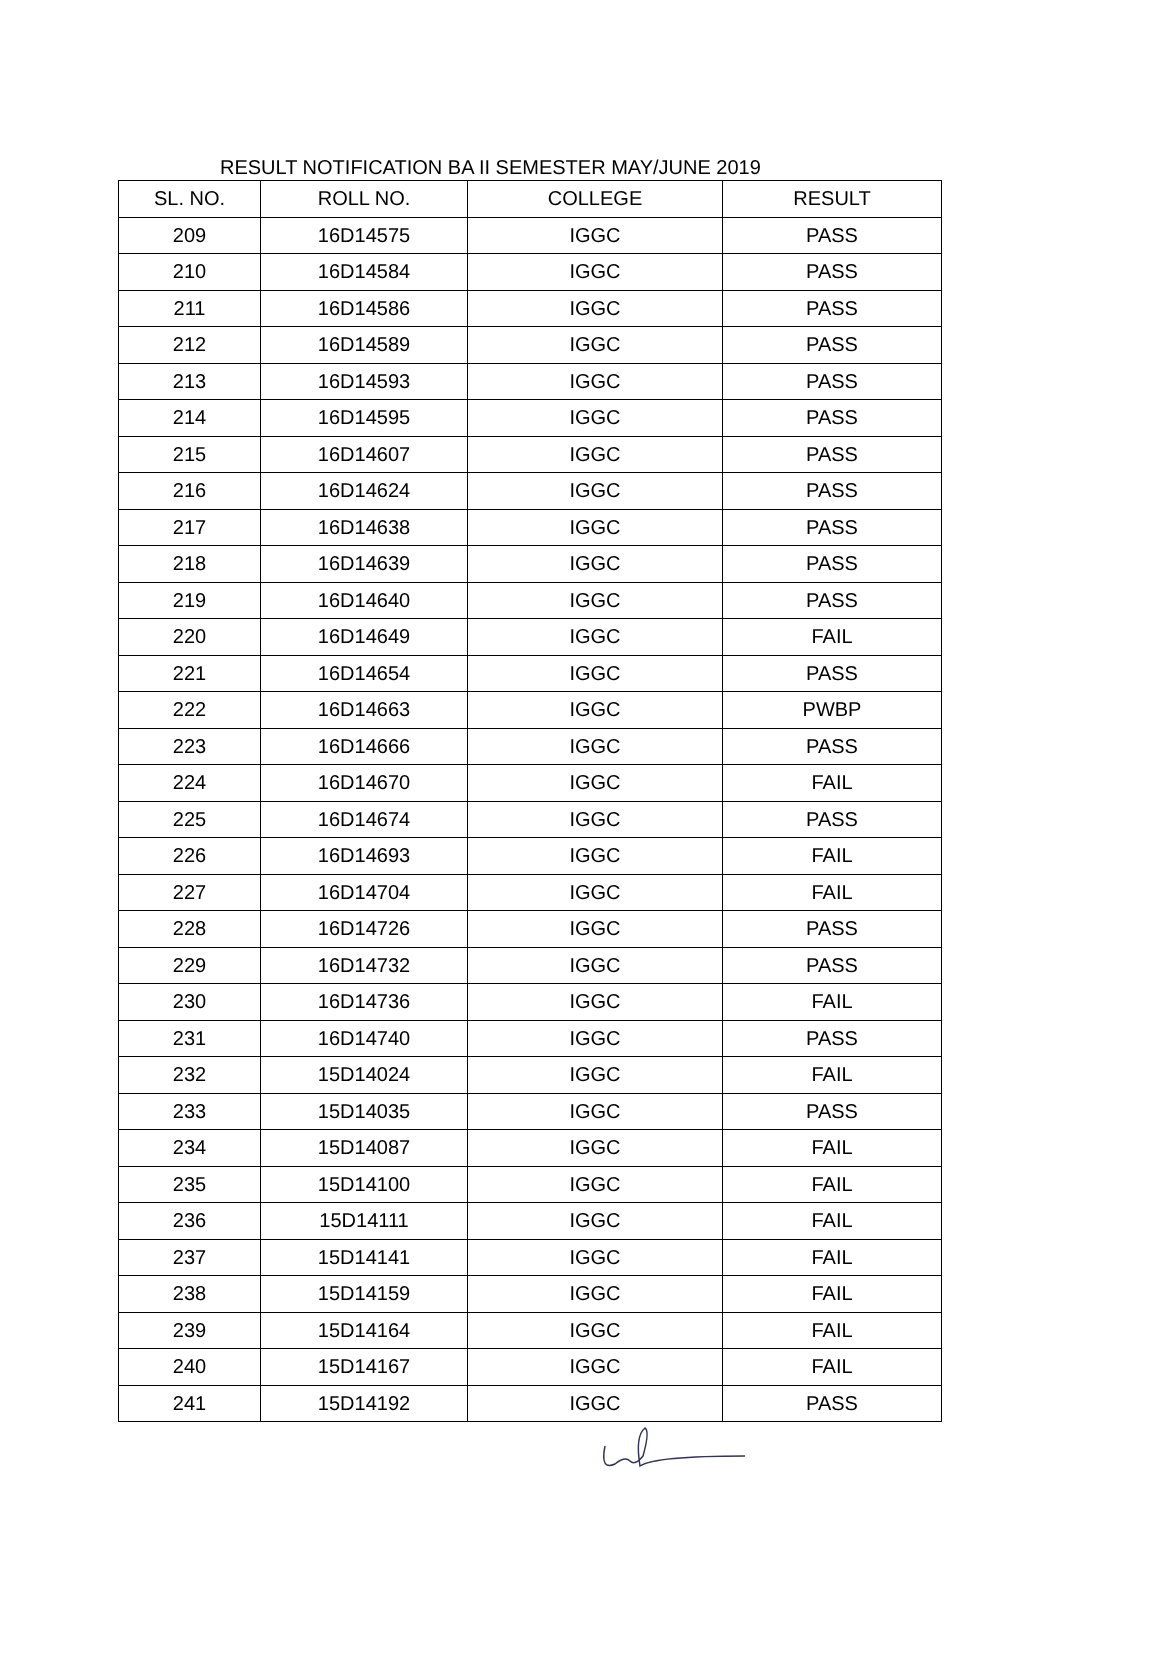RESULT NOTIFICATION BA II SEMESTER MAY/JUNE 2019
| SL. NO. | ROLL NO. | COLLEGE | RESULT |
| --- | --- | --- | --- |
| 209 | 16D14575 | IGGC | PASS |
| 210 | 16D14584 | IGGC | PASS |
| 211 | 16D14586 | IGGC | PASS |
| 212 | 16D14589 | IGGC | PASS |
| 213 | 16D14593 | IGGC | PASS |
| 214 | 16D14595 | IGGC | PASS |
| 215 | 16D14607 | IGGC | PASS |
| 216 | 16D14624 | IGGC | PASS |
| 217 | 16D14638 | IGGC | PASS |
| 218 | 16D14639 | IGGC | PASS |
| 219 | 16D14640 | IGGC | PASS |
| 220 | 16D14649 | IGGC | FAIL |
| 221 | 16D14654 | IGGC | PASS |
| 222 | 16D14663 | IGGC | PWBP |
| 223 | 16D14666 | IGGC | PASS |
| 224 | 16D14670 | IGGC | FAIL |
| 225 | 16D14674 | IGGC | PASS |
| 226 | 16D14693 | IGGC | FAIL |
| 227 | 16D14704 | IGGC | FAIL |
| 228 | 16D14726 | IGGC | PASS |
| 229 | 16D14732 | IGGC | PASS |
| 230 | 16D14736 | IGGC | FAIL |
| 231 | 16D14740 | IGGC | PASS |
| 232 | 15D14024 | IGGC | FAIL |
| 233 | 15D14035 | IGGC | PASS |
| 234 | 15D14087 | IGGC | FAIL |
| 235 | 15D14100 | IGGC | FAIL |
| 236 | 15D14111 | IGGC | FAIL |
| 237 | 15D14141 | IGGC | FAIL |
| 238 | 15D14159 | IGGC | FAIL |
| 239 | 15D14164 | IGGC | FAIL |
| 240 | 15D14167 | IGGC | FAIL |
| 241 | 15D14192 | IGGC | PASS |